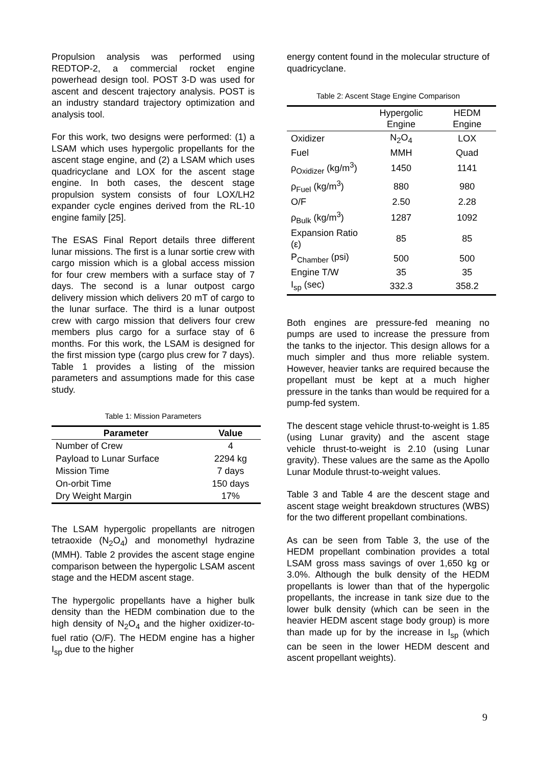Propulsion analysis was performed using REDTOP-2, a commercial rocket engine powerhead design tool. POST 3-D was used for ascent and descent trajectory analysis. POST is an industry standard trajectory optimization and analysis tool.
For this work, two designs were performed: (1) a LSAM which uses hypergolic propellants for the ascent stage engine, and (2) a LSAM which uses quadricyclane and LOX for the ascent stage engine. In both cases, the descent stage propulsion system consists of four LOX/LH2 expander cycle engines derived from the RL-10 engine family [25].
The ESAS Final Report details three different lunar missions. The first is a lunar sortie crew with cargo mission which is a global access mission for four crew members with a surface stay of 7 days. The second is a lunar outpost cargo delivery mission which delivers 20 mT of cargo to the lunar surface. The third is a lunar outpost crew with cargo mission that delivers four crew members plus cargo for a surface stay of 6 months. For this work, the LSAM is designed for the first mission type (cargo plus crew for 7 days). Table 1 provides a listing of the mission parameters and assumptions made for this case study.
Table 1: Mission Parameters
| Parameter | Value |
| --- | --- |
| Number of Crew | 4 |
| Payload to Lunar Surface | 2294 kg |
| Mission Time | 7 days |
| On-orbit Time | 150 days |
| Dry Weight Margin | 17% |
The LSAM hypergolic propellants are nitrogen tetraoxide (N<sub>2</sub>O<sub>4</sub>) and monomethyl hydrazine (MMH). Table 2 provides the ascent stage engine comparison between the hypergolic LSAM ascent stage and the HEDM ascent stage.
The hypergolic propellants have a higher bulk density than the HEDM combination due to the high density of N<sub>2</sub>O<sub>4</sub> and the higher oxidizer-to-fuel ratio (O/F). The HEDM engine has a higher I<sub>sp</sub> due to the higher
energy content found in the molecular structure of quadricyclane.
Table 2: Ascent Stage Engine Comparison
| | Hypergolic Engine | HEDM Engine |
| Oxidizer | N<sub>2</sub>O<sub>4</sub> | LOX |
| Fuel | MMH | Quad |
| ρ<sub>Oxidizer</sub> (kg/m<sup>3</sup>) | 1450 | 1141 |
| ρ<sub>Fuel</sub> (kg/m<sup>3</sup>) | 880 | 980 |
| O/F | 2.50 | 2.28 |
| ρ<sub>Bulk</sub> (kg/m<sup>3</sup>) | 1287 | 1092 |
| Expansion Ratio (ε) | 85 | 85 |
| P<sub>Chamber</sub> (psi) | 500 | 500 |
| Engine T/W | 35 | 35 |
| I<sub>sp</sub> (sec) | 332.3 | 358.2 |
Both engines are pressure-fed meaning no pumps are used to increase the pressure from the tanks to the injector. This design allows for a much simpler and thus more reliable system. However, heavier tanks are required because the propellant must be kept at a much higher pressure in the tanks than would be required for a pump-fed system.
The descent stage vehicle thrust-to-weight is 1.85 (using Lunar gravity) and the ascent stage vehicle thrust-to-weight is 2.10 (using Lunar gravity). These values are the same as the Apollo Lunar Module thrust-to-weight values.
Table 3 and Table 4 are the descent stage and ascent stage weight breakdown structures (WBS) for the two different propellant combinations.
As can be seen from Table 3, the use of the HEDM propellant combination provides a total LSAM gross mass savings of over 1,650 kg or 3.0%. Although the bulk density of the HEDM propellants is lower than that of the hypergolic propellants, the increase in tank size due to the lower bulk density (which can be seen in the heavier HEDM ascent stage body group) is more than made up for by the increase in I<sub>sp</sub> (which can be seen in the lower HEDM descent and ascent propellant weights).
9